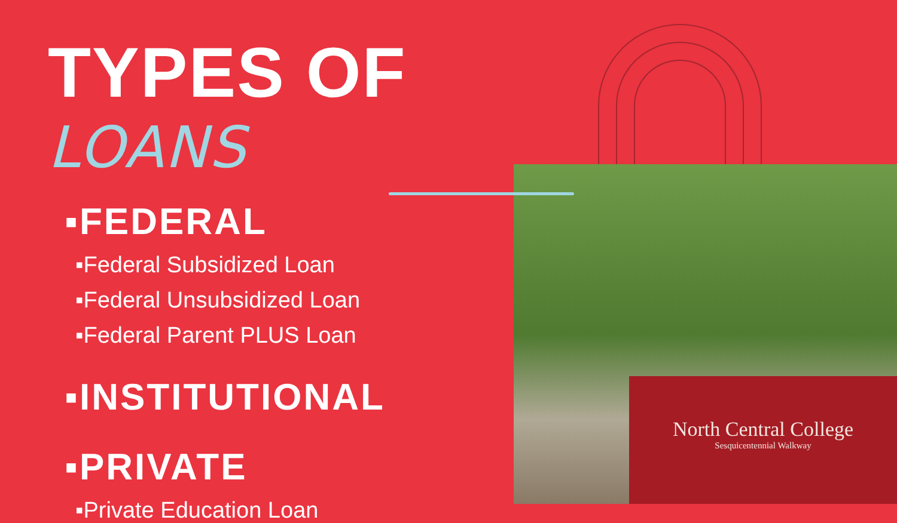North Central College
Sesquicentennial Walkway
TYPES OF LOANS
▪FEDERAL
▪Federal Subsidized Loan
▪Federal Unsubsidized Loan
▪Federal Parent PLUS Loan
▪INSTITUTIONAL
▪PRIVATE
▪Private Education Loan